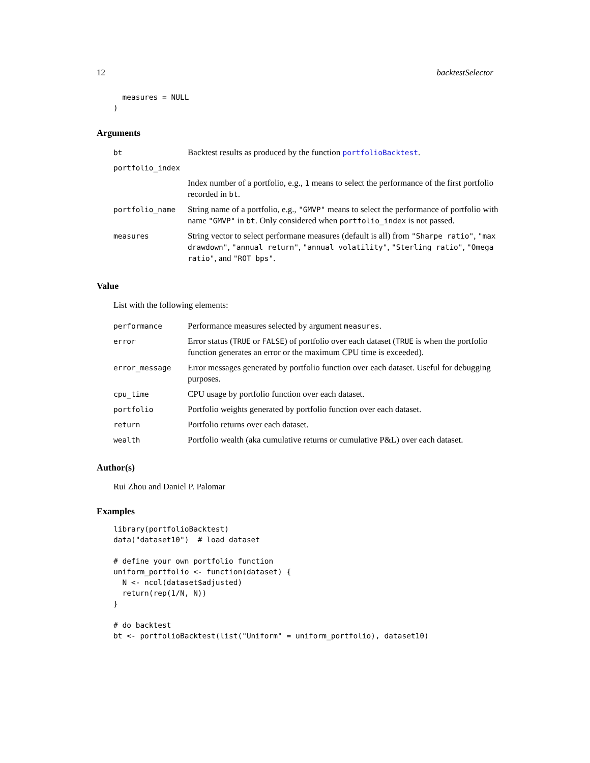12 backtestSelector
  measures = NULL
)
Arguments
| bt | Backtest results as produced by the function portfolioBacktest . |
| portfolio_index | |
| | Index number of a portfolio, e.g., 1 means to select the performance of the first portfolio recorded in bt . |
| portfolio_name | String name of a portfolio, e.g., "GMVP" means to select the performance of portfolio with name "GMVP" in bt . Only considered when portfolio_index is not passed. |
| measures | String vector to select performane measures (default is all) from "Sharpe ratio" , "max drawdown" , "annual return" , "annual volatility" , "Sterling ratio" , "Omega ratio" , and "ROT bps" . |
Value
List with the following elements:
| performance | Performance measures selected by argument measures . |
| error | Error status ( TRUE or FALSE ) of portfolio over each dataset ( TRUE is when the portfolio function generates an error or the maximum CPU time is exceeded). |
| error_message | Error messages generated by portfolio function over each dataset. Useful for debugging purposes. |
| cpu_time | CPU usage by portfolio function over each dataset. |
| portfolio | Portfolio weights generated by portfolio function over each dataset. |
| return | Portfolio returns over each dataset. |
| wealth | Portfolio wealth (aka cumulative returns or cumulative P&L) over each dataset. |
Author(s)
Rui Zhou and Daniel P. Palomar
Examples
library(portfolioBacktest)
data("dataset10")  # load dataset

# define your own portfolio function
uniform_portfolio <- function(dataset) {
  N <- ncol(dataset$adjusted)
  return(rep(1/N, N))
}

# do backtest
bt <- portfolioBacktest(list("Uniform" = uniform_portfolio), dataset10)